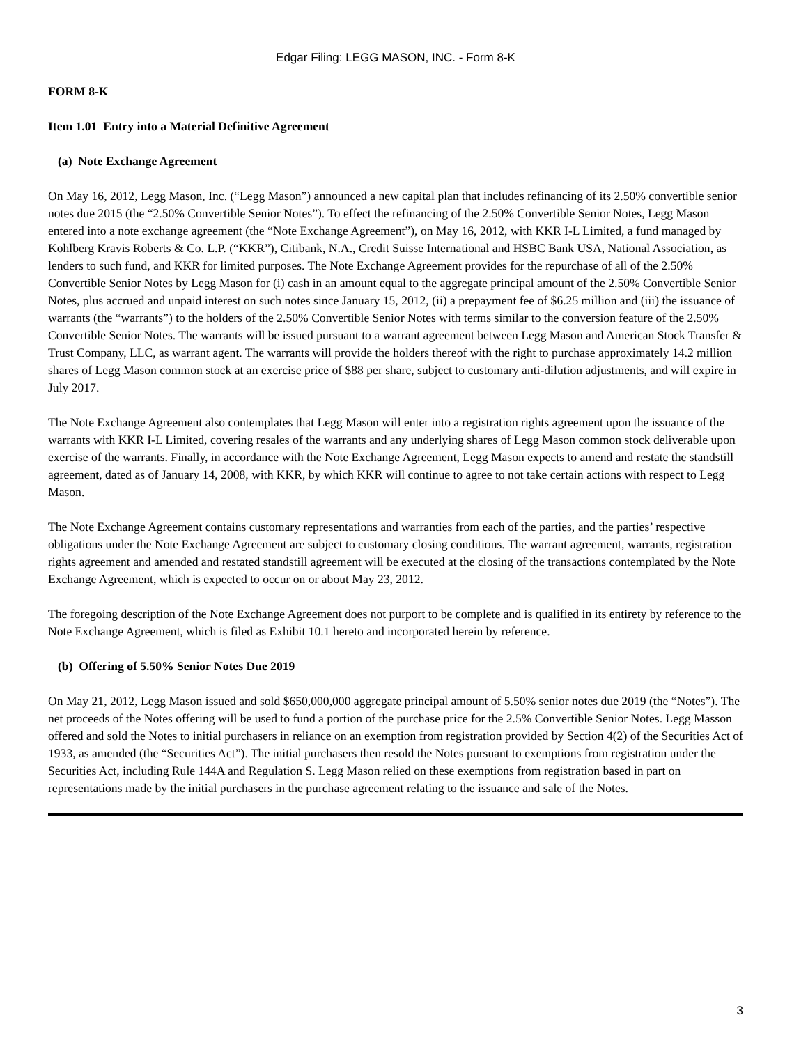Edgar Filing: LEGG MASON, INC. - Form 8-K
FORM 8-K
Item 1.01 Entry into a Material Definitive Agreement
(a) Note Exchange Agreement
On May 16, 2012, Legg Mason, Inc. (“Legg Mason”) announced a new capital plan that includes refinancing of its 2.50% convertible senior notes due 2015 (the “2.50% Convertible Senior Notes”). To effect the refinancing of the 2.50% Convertible Senior Notes, Legg Mason entered into a note exchange agreement (the “Note Exchange Agreement”), on May 16, 2012, with KKR I-L Limited, a fund managed by Kohlberg Kravis Roberts & Co. L.P. (“KKR”), Citibank, N.A., Credit Suisse International and HSBC Bank USA, National Association, as lenders to such fund, and KKR for limited purposes. The Note Exchange Agreement provides for the repurchase of all of the 2.50% Convertible Senior Notes by Legg Mason for (i) cash in an amount equal to the aggregate principal amount of the 2.50% Convertible Senior Notes, plus accrued and unpaid interest on such notes since January 15, 2012, (ii) a prepayment fee of $6.25 million and (iii) the issuance of warrants (the “warrants”) to the holders of the 2.50% Convertible Senior Notes with terms similar to the conversion feature of the 2.50% Convertible Senior Notes. The warrants will be issued pursuant to a warrant agreement between Legg Mason and American Stock Transfer & Trust Company, LLC, as warrant agent. The warrants will provide the holders thereof with the right to purchase approximately 14.2 million shares of Legg Mason common stock at an exercise price of $88 per share, subject to customary anti-dilution adjustments, and will expire in July 2017.
The Note Exchange Agreement also contemplates that Legg Mason will enter into a registration rights agreement upon the issuance of the warrants with KKR I-L Limited, covering resales of the warrants and any underlying shares of Legg Mason common stock deliverable upon exercise of the warrants. Finally, in accordance with the Note Exchange Agreement, Legg Mason expects to amend and restate the standstill agreement, dated as of January 14, 2008, with KKR, by which KKR will continue to agree to not take certain actions with respect to Legg Mason.
The Note Exchange Agreement contains customary representations and warranties from each of the parties, and the parties’ respective obligations under the Note Exchange Agreement are subject to customary closing conditions. The warrant agreement, warrants, registration rights agreement and amended and restated standstill agreement will be executed at the closing of the transactions contemplated by the Note Exchange Agreement, which is expected to occur on or about May 23, 2012.
The foregoing description of the Note Exchange Agreement does not purport to be complete and is qualified in its entirety by reference to the Note Exchange Agreement, which is filed as Exhibit 10.1 hereto and incorporated herein by reference.
(b) Offering of 5.50% Senior Notes Due 2019
On May 21, 2012, Legg Mason issued and sold $650,000,000 aggregate principal amount of 5.50% senior notes due 2019 (the “Notes”). The net proceeds of the Notes offering will be used to fund a portion of the purchase price for the 2.5% Convertible Senior Notes. Legg Masson offered and sold the Notes to initial purchasers in reliance on an exemption from registration provided by Section 4(2) of the Securities Act of 1933, as amended (the “Securities Act”). The initial purchasers then resold the Notes pursuant to exemptions from registration under the Securities Act, including Rule 144A and Regulation S. Legg Mason relied on these exemptions from registration based in part on representations made by the initial purchasers in the purchase agreement relating to the issuance and sale of the Notes.
3